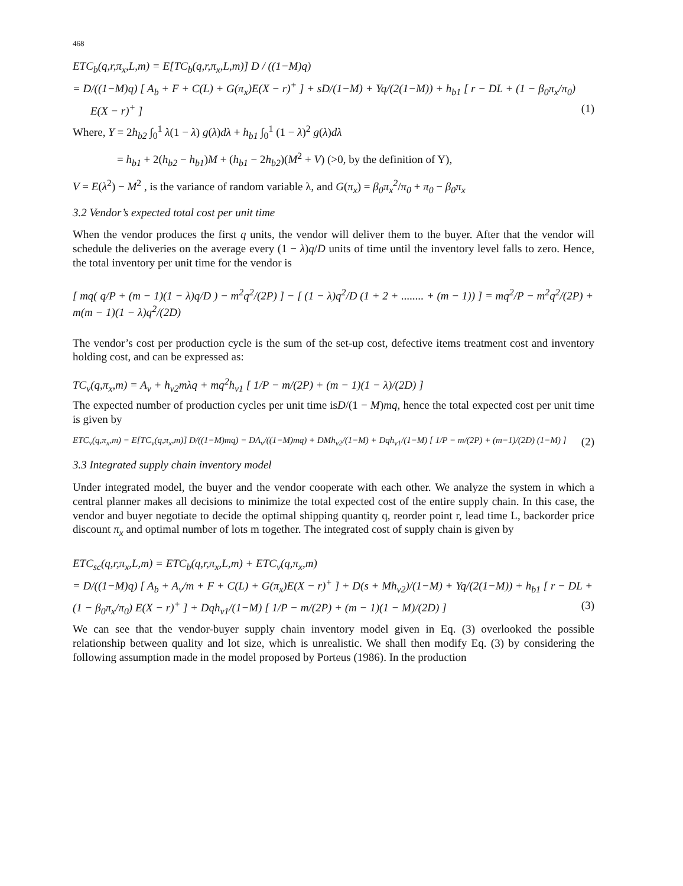468
ETC<sub>b</sub>(q,r,π<sub>x</sub>,L,m) = E[TC<sub>b</sub>(q,r,π<sub>x</sub>,L,m)] D / ((1−M)q)
= D/((1−M)q) [ A<sub>b</sub> + F + C(L) + G(π<sub>x</sub>)E(X − r)<sup>+</sup> ] + sD/(1−M) + Yq/(2(1−M)) + h<sub>b1</sub> [ r − DL + (1 − β<sub>0</sub>π<sub>x</sub>/π<sub>0</sub>)
E(X − r)<sup>+</sup> ] (1)
Where, Y = 2h<sub>b2</sub> ∫<sub>0</sub><sup>1</sup> λ(1 − λ) g(λ)dλ + h<sub>b1</sub> ∫<sub>0</sub><sup>1</sup> (1 − λ)<sup>2</sup> g(λ)dλ
= h<sub>b1</sub> + 2(h<sub>b2</sub> − h<sub>b1</sub>)M + (h<sub>b1</sub> − 2h<sub>b2</sub>)(M<sup>2</sup> + V) (>0, by the definition of Y),
V = E(λ<sup>2</sup>) − M<sup>2</sup> , is the variance of random variable λ, and G(π<sub>x</sub>) = β<sub>0</sub>π<sub>x</sub><sup>2</sup>/π<sub>0</sub> + π<sub>0</sub> − β<sub>0</sub>π<sub>x</sub>
3.2 Vendor’s expected total cost per unit time
When the vendor produces the first q units, the vendor will deliver them to the buyer. After that the vendor will schedule the deliveries on the average every (1 − λ)q/D units of time until the inventory level falls to zero. Hence, the total inventory per unit time for the vendor is
[ mq( q/P + (m − 1)(1 − λ)q/D ) − m<sup>2</sup>q<sup>2</sup>/(2P) ] − [ (1 − λ)q<sup>2</sup>/D (1 + 2 + ........ + (m − 1)) ] = mq<sup>2</sup>/P − m<sup>2</sup>q<sup>2</sup>/(2P) + m(m − 1)(1 − λ)q<sup>2</sup>/(2D)
The vendor’s cost per production cycle is the sum of the set-up cost, defective items treatment cost and inventory holding cost, and can be expressed as:
TC<sub>v</sub>(q,π<sub>x</sub>,m) = A<sub>v</sub> + h<sub>v2</sub>mλq + mq<sup>2</sup>h<sub>v1</sub> [ 1/P − m/(2P) + (m − 1)(1 − λ)/(2D) ]
The expected number of production cycles per unit time isD/(1 − M)mq, hence the total expected cost per unit time is given by
ETC<sub>v</sub>(q,π<sub>x</sub>,m) = E[TC<sub>v</sub>(q,π<sub>x</sub>,m)] D/((1−M)mq) = DA<sub>v</sub>/((1−M)mq) + DMh<sub>v2</sub>/(1−M) + Dqh<sub>v1</sub>/(1−M) [ 1/P − m/(2P) + (m−1)/(2D) (1−M) ]
(2)
3.3 Integrated supply chain inventory model
Under integrated model, the buyer and the vendor cooperate with each other. We analyze the system in which a central planner makes all decisions to minimize the total expected cost of the entire supply chain. In this case, the vendor and buyer negotiate to decide the optimal shipping quantity q, reorder point r, lead time L, backorder price discount π<sub>x</sub> and optimal number of lots m together. The integrated cost of supply chain is given by
ETC<sub>sc</sub>(q,r,π<sub>x</sub>,L,m) = ETC<sub>b</sub>(q,r,π<sub>x</sub>,L,m) + ETC<sub>v</sub>(q,π<sub>x</sub>,m)
= D/((1−M)q) [ A<sub>b</sub> + A<sub>v</sub>/m + F + C(L) + G(π<sub>x</sub>)E(X − r)<sup>+</sup> ] + D(s + Mh<sub>v2</sub>)/(1−M) + Yq/(2(1−M)) + h<sub>b1</sub> [ r − DL +
(1 − β<sub>0</sub>π<sub>x</sub>/π<sub>0</sub>) E(X − r)<sup>+</sup> ] + Dqh<sub>v1</sub>/(1−M) [ 1/P − m/(2P) + (m − 1)(1 − M)/(2D) ]
(3)
We can see that the vendor-buyer supply chain inventory model given in Eq. (3) overlooked the possible relationship between quality and lot size, which is unrealistic. We shall then modify Eq. (3) by considering the following assumption made in the model proposed by Porteus (1986). In the production